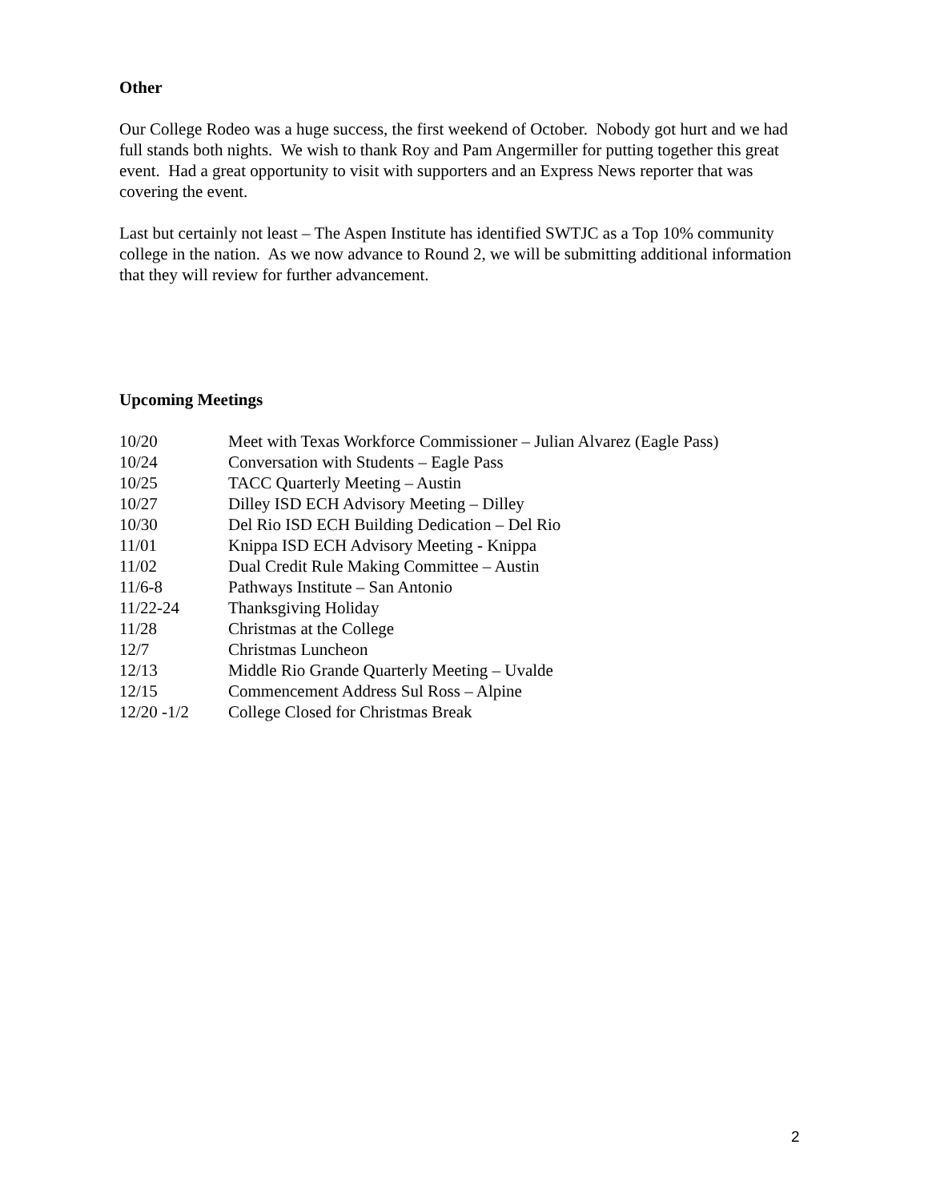Other
Our College Rodeo was a huge success, the first weekend of October. Nobody got hurt and we had full stands both nights. We wish to thank Roy and Pam Angermiller for putting together this great event. Had a great opportunity to visit with supporters and an Express News reporter that was covering the event.
Last but certainly not least – The Aspen Institute has identified SWTJC as a Top 10% community college in the nation. As we now advance to Round 2, we will be submitting additional information that they will review for further advancement.
Upcoming Meetings
10/20 Meet with Texas Workforce Commissioner – Julian Alvarez (Eagle Pass)
10/24 Conversation with Students – Eagle Pass
10/25 TACC Quarterly Meeting – Austin
10/27 Dilley ISD ECH Advisory Meeting – Dilley
10/30 Del Rio ISD ECH Building Dedication – Del Rio
11/01 Knippa ISD ECH Advisory Meeting - Knippa
11/02 Dual Credit Rule Making Committee – Austin
11/6-8 Pathways Institute – San Antonio
11/22-24 Thanksgiving Holiday
11/28 Christmas at the College
12/7 Christmas Luncheon
12/13 Middle Rio Grande Quarterly Meeting – Uvalde
12/15 Commencement Address Sul Ross – Alpine
12/20 -1/2 College Closed for Christmas Break
2